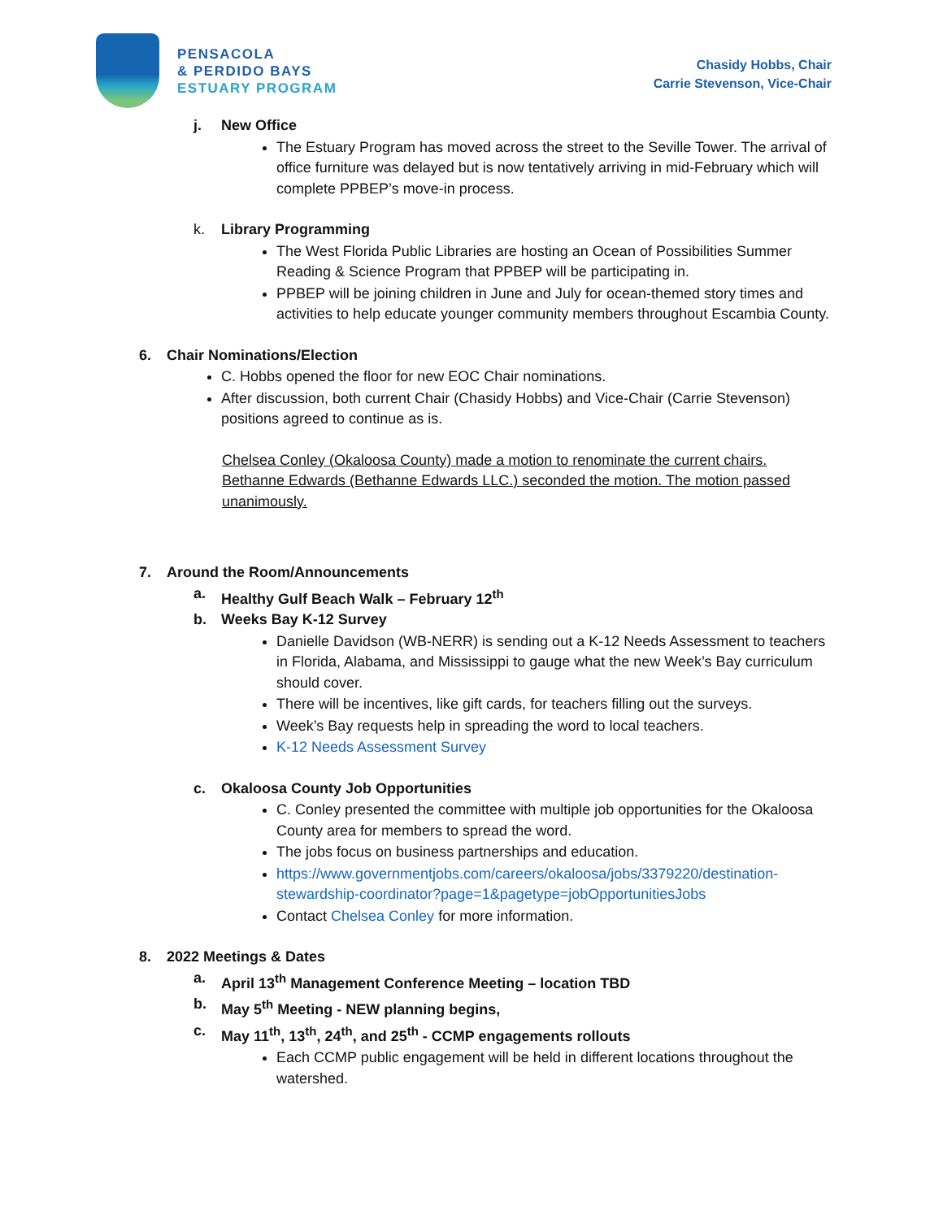PENSACOLA
& PERDIDO BAYS
ESTUARY PROGRAM
Chasidy Hobbs, Chair
Carrie Stevenson, Vice-Chair
j. New Office
The Estuary Program has moved across the street to the Seville Tower. The arrival of office furniture was delayed but is now tentatively arriving in mid-February which will complete PPBEP’s move-in process.
k. Library Programming
The West Florida Public Libraries are hosting an Ocean of Possibilities Summer Reading & Science Program that PPBEP will be participating in.
PPBEP will be joining children in June and July for ocean-themed story times and activities to help educate younger community members throughout Escambia County.
6. Chair Nominations/Election
C. Hobbs opened the floor for new EOC Chair nominations.
After discussion, both current Chair (Chasidy Hobbs) and Vice-Chair (Carrie Stevenson) positions agreed to continue as is.
Chelsea Conley (Okaloosa County) made a motion to renominate the current chairs. Bethanne Edwards (Bethanne Edwards LLC.) seconded the motion. The motion passed unanimously.
7. Around the Room/Announcements
a. Healthy Gulf Beach Walk – February 12<sup>th</sup>
b. Weeks Bay K-12 Survey
Danielle Davidson (WB-NERR) is sending out a K-12 Needs Assessment to teachers in Florida, Alabama, and Mississippi to gauge what the new Week’s Bay curriculum should cover.
There will be incentives, like gift cards, for teachers filling out the surveys.
Week’s Bay requests help in spreading the word to local teachers.
K-12 Needs Assessment Survey
c. Okaloosa County Job Opportunities
C. Conley presented the committee with multiple job opportunities for the Okaloosa County area for members to spread the word.
The jobs focus on business partnerships and education.
https://www.governmentjobs.com/careers/okaloosa/jobs/3379220/destination-stewardship-coordinator?page=1&pagetype=jobOpportunitiesJobs
Contact Chelsea Conley for more information.
8. 2022 Meetings & Dates
a. April 13<sup>th</sup> Management Conference Meeting – location TBD
b. May 5<sup>th</sup> Meeting - NEW planning begins,
c. May 11<sup>th</sup>, 13<sup>th</sup>, 24<sup>th</sup>, and 25<sup>th</sup> - CCMP engagements rollouts
Each CCMP public engagement will be held in different locations throughout the watershed.